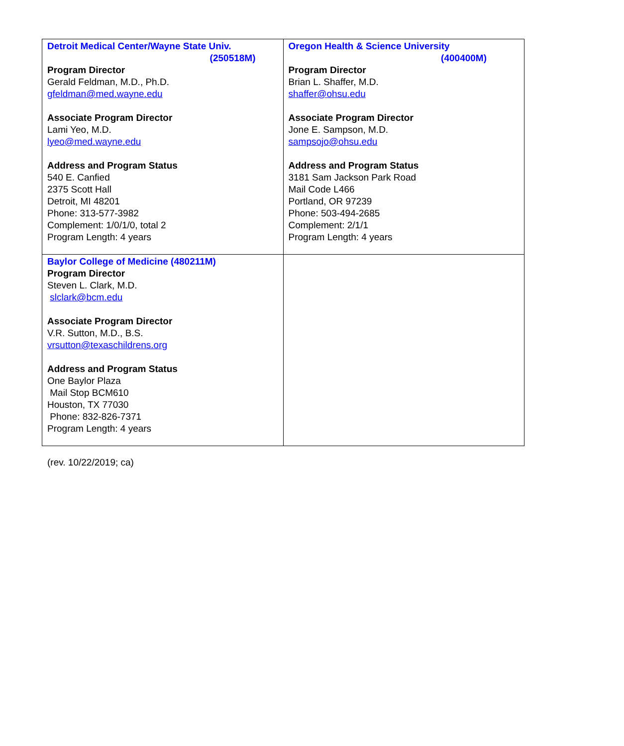| Detroit Medical Center/Wayne State Univ. (250518M) Program Director Gerald Feldman, M.D., Ph.D. gfeldman@med.wayne.edu Associate Program Director Lami Yeo, M.D. lyeo@med.wayne.edu Address and Program Status 540 E. Canfied 2375 Scott Hall Detroit, MI 48201 Phone: 313-577-3982 Complement: 1/0/1/0, total 2 Program Length: 4 years | Oregon Health & Science University (400400M) Program Director Brian L. Shaffer, M.D. shaffer@ohsu.edu Associate Program Director Jone E. Sampson, M.D. sampsojo@ohsu.edu Address and Program Status 3181 Sam Jackson Park Road Mail Code L466 Portland, OR 97239 Phone: 503-494-2685 Complement: 2/1/1 Program Length: 4 years |
| Baylor College of Medicine (480211M) Program Director Steven L. Clark, M.D. slclark@bcm.edu Associate Program Director V.R. Sutton, M.D., B.S. vrsutton@texaschildrens.org Address and Program Status One Baylor Plaza Mail Stop BCM610 Houston, TX 77030 Phone: 832-826-7371 Program Length: 4 years | |
(rev. 10/22/2019; ca)